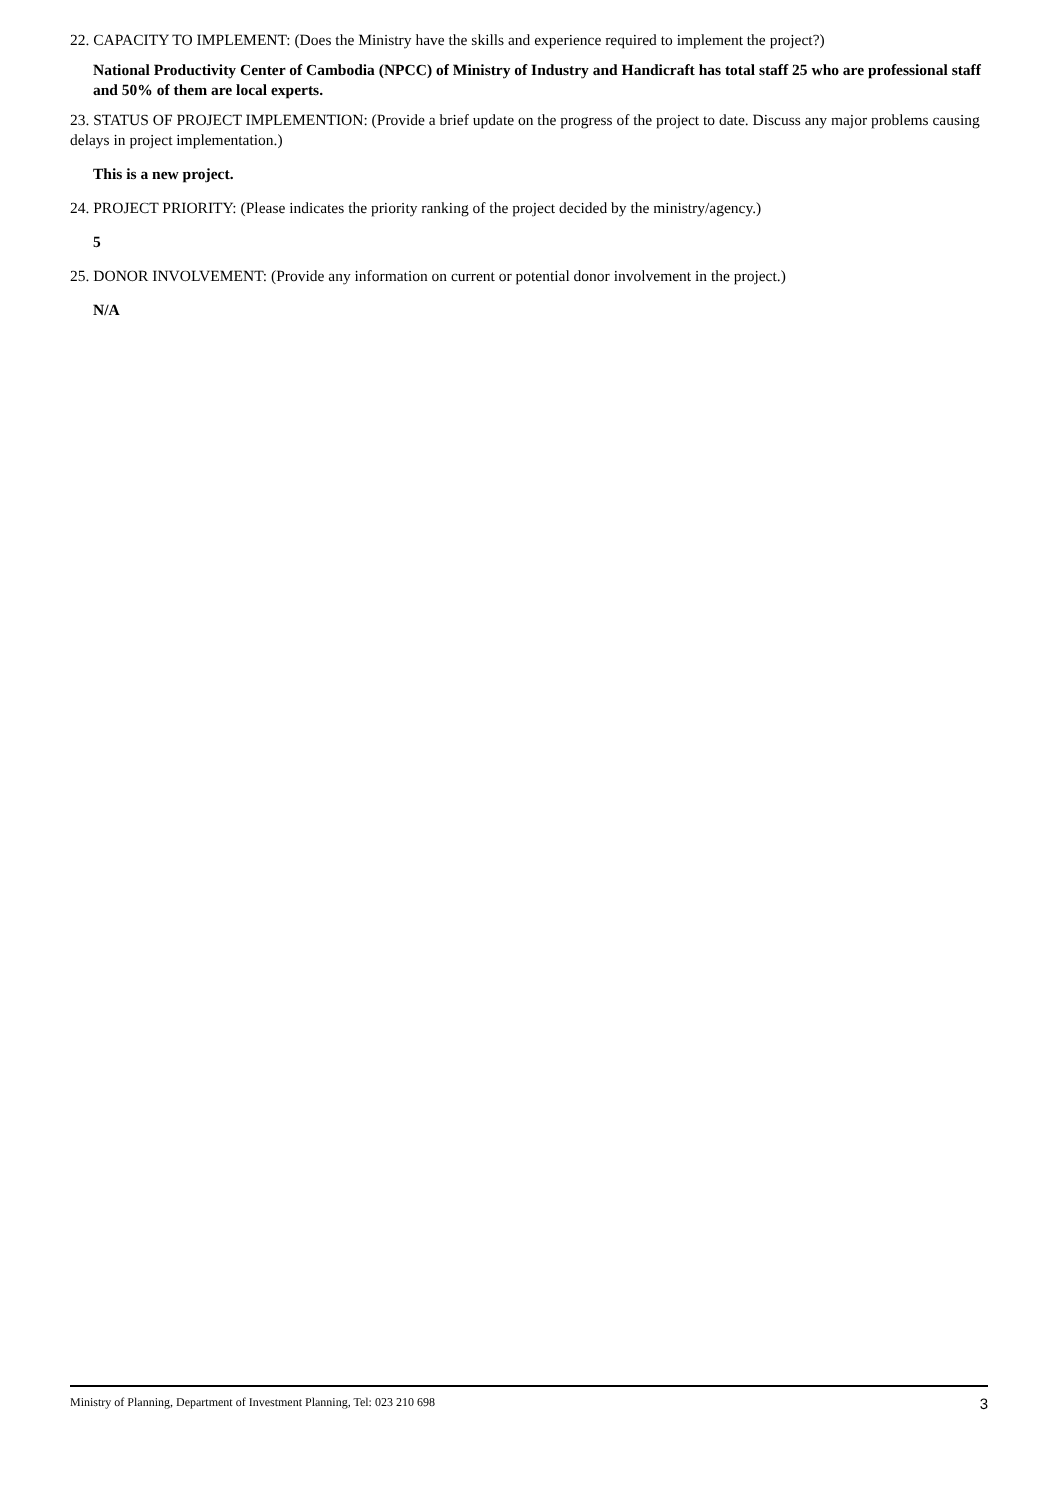22. CAPACITY TO IMPLEMENT: (Does the Ministry have the skills and experience required to implement the project?)
National Productivity Center of Cambodia (NPCC) of Ministry of Industry and Handicraft has total staff 25 who are professional staff and 50% of them are local experts.
23. STATUS OF PROJECT IMPLEMENTION: (Provide a brief update on the progress of the project to date. Discuss any major problems causing delays in project implementation.)
This is a new project.
24. PROJECT PRIORITY: (Please indicates the priority ranking of the project decided by the ministry/agency.)
5
25. DONOR INVOLVEMENT: (Provide any information on current or potential donor involvement in the project.)
N/A
Ministry of Planning, Department of Investment Planning, Tel: 023 210 698 3